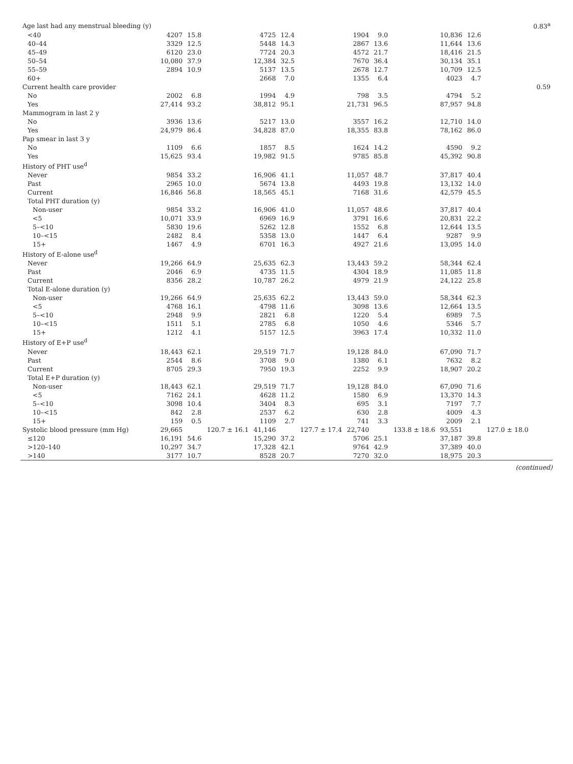| Age last had any menstrual bleeding (y) | | | | | | | | | | | | | 0.83<sup>a</sup> |
| <40 | 4207 | 15.8 | | 4725 | 12.4 | | 1904 | 9.0 | | 10,836 | 12.6 | | |
| 40–44 | 3329 | 12.5 | | 5448 | 14.3 | | 2867 | 13.6 | | 11,644 | 13.6 | | |
| 45–49 | 6120 | 23.0 | | 7724 | 20.3 | | 4572 | 21.7 | | 18,416 | 21.5 | | |
| 50–54 | 10,080 | 37.9 | | 12,384 | 32.5 | | 7670 | 36.4 | | 30,134 | 35.1 | | |
| 55–59 | 2894 | 10.9 | | 5137 | 13.5 | | 2678 | 12.7 | | 10,709 | 12.5 | | |
| 60+ | | | | 2668 | 7.0 | | 1355 | 6.4 | | 4023 | 4.7 | | |
| Current health care provider | | | | | | | | | | | | | 0.59 |
| No | 2002 | 6.8 | | 1994 | 4.9 | | 798 | 3.5 | | 4794 | 5.2 | | |
| Yes | 27,414 | 93.2 | | 38,812 | 95.1 | | 21,731 | 96.5 | | 87,957 | 94.8 | | |
| Mammogram in last 2 y | | | | | | | | | | | | | |
| No | 3936 | 13.6 | | 5217 | 13.0 | | 3557 | 16.2 | | 12,710 | 14.0 | | |
| Yes | 24,979 | 86.4 | | 34,828 | 87.0 | | 18,355 | 83.8 | | 78,162 | 86.0 | | |
| Pap smear in last 3 y | | | | | | | | | | | | | |
| No | 1109 | 6.6 | | 1857 | 8.5 | | 1624 | 14.2 | | 4590 | 9.2 | | |
| Yes | 15,625 | 93.4 | | 19,982 | 91.5 | | 9785 | 85.8 | | 45,392 | 90.8 | | |
| History of PHT use<sup>d</sup> | | | | | | | | | | | | | |
| Never | 9854 | 33.2 | | 16,906 | 41.1 | | 11,057 | 48.7 | | 37,817 | 40.4 | | |
| Past | 2965 | 10.0 | | 5674 | 13.8 | | 4493 | 19.8 | | 13,132 | 14.0 | | |
| Current | 16,846 | 56.8 | | 18,565 | 45.1 | | 7168 | 31.6 | | 42,579 | 45.5 | | |
| Total PHT duration (y) | | | | | | | | | | | | | |
| Non-user | 9854 | 33.2 | | 16,906 | 41.0 | | 11,057 | 48.6 | | 37,817 | 40.4 | | |
| <5 | 10,071 | 33.9 | | 6969 | 16.9 | | 3791 | 16.6 | | 20,831 | 22.2 | | |
| 5–<10 | 5830 | 19.6 | | 5262 | 12.8 | | 1552 | 6.8 | | 12,644 | 13.5 | | |
| 10–<15 | 2482 | 8.4 | | 5358 | 13.0 | | 1447 | 6.4 | | 9287 | 9.9 | | |
| 15+ | 1467 | 4.9 | | 6701 | 16.3 | | 4927 | 21.6 | | 13,095 | 14.0 | | |
| History of E-alone use<sup>d</sup> | | | | | | | | | | | | | |
| Never | 19,266 | 64.9 | | 25,635 | 62.3 | | 13,443 | 59.2 | | 58,344 | 62.4 | | |
| Past | 2046 | 6.9 | | 4735 | 11.5 | | 4304 | 18.9 | | 11,085 | 11.8 | | |
| Current | 8356 | 28.2 | | 10,787 | 26.2 | | 4979 | 21.9 | | 24,122 | 25.8 | | |
| Total E-alone duration (y) | | | | | | | | | | | | | |
| Non-user | 19,266 | 64.9 | | 25,635 | 62.2 | | 13,443 | 59.0 | | 58,344 | 62.3 | | |
| <5 | 4768 | 16.1 | | 4798 | 11.6 | | 3098 | 13.6 | | 12,664 | 13.5 | | |
| 5–<10 | 2948 | 9.9 | | 2821 | 6.8 | | 1220 | 5.4 | | 6989 | 7.5 | | |
| 10–<15 | 1511 | 5.1 | | 2785 | 6.8 | | 1050 | 4.6 | | 5346 | 5.7 | | |
| 15+ | 1212 | 4.1 | | 5157 | 12.5 | | 3963 | 17.4 | | 10,332 | 11.0 | | |
| History of E+P use<sup>d</sup> | | | | | | | | | | | | | |
| Never | 18,443 | 62.1 | | 29,519 | 71.7 | | 19,128 | 84.0 | | 67,090 | 71.7 | | |
| Past | 2544 | 8.6 | | 3708 | 9.0 | | 1380 | 6.1 | | 7632 | 8.2 | | |
| Current | 8705 | 29.3 | | 7950 | 19.3 | | 2252 | 9.9 | | 18,907 | 20.2 | | |
| Total E+P duration (y) | | | | | | | | | | | | | |
| Non-user | 18,443 | 62.1 | | 29,519 | 71.7 | | 19,128 | 84.0 | | 67,090 | 71.6 | | |
| <5 | 7162 | 24.1 | | 4628 | 11.2 | | 1580 | 6.9 | | 13,370 | 14.3 | | |
| 5–<10 | 3098 | 10.4 | | 3404 | 8.3 | | 695 | 3.1 | | 7197 | 7.7 | | |
| 10–<15 | 842 | 2.8 | | 2537 | 6.2 | | 630 | 2.8 | | 4009 | 4.3 | | |
| 15+ | 159 | 0.5 | | 1109 | 2.7 | | 741 | 3.3 | | 2009 | 2.1 | | |
| Systolic blood pressure (mm Hg) | 29,665 | | 120.7 ± 16.1 | 41,146 | | 127.7 ± 17.4 | 22,740 | | 133.8 ± 18.6 | 93,551 | | 127.0 ± 18.0 | |
| ≤120 | 16,191 | 54.6 | | 15,290 | 37.2 | | 5706 | 25.1 | | 37,187 | 39.8 | | |
| >120–140 | 10,297 | 34.7 | | 17,328 | 42.1 | | 9764 | 42.9 | | 37,389 | 40.0 | | |
| >140 | 3177 | 10.7 | | 8528 | 20.7 | | 7270 | 32.0 | | 18,975 | 20.3 | | |
(continued)